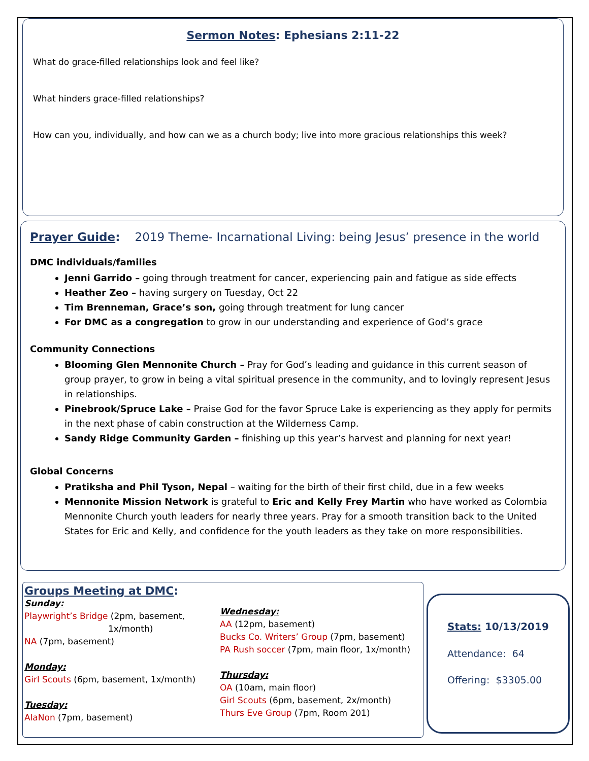Sermon Notes: Ephesians 2:11-22
What do grace-filled relationships look and feel like?
What hinders grace-filled relationships?
How can you, individually, and how can we as a church body; live into more gracious relationships this week?
Prayer Guide: 2019 Theme- Incarnational Living: being Jesus’ presence in the world
DMC individuals/families
Jenni Garrido – going through treatment for cancer, experiencing pain and fatigue as side effects
Heather Zeo – having surgery on Tuesday, Oct 22
Tim Brenneman, Grace’s son, going through treatment for lung cancer
For DMC as a congregation to grow in our understanding and experience of God’s grace
Community Connections
Blooming Glen Mennonite Church – Pray for God’s leading and guidance in this current season of group prayer, to grow in being a vital spiritual presence in the community, and to lovingly represent Jesus in relationships.
Pinebrook/Spruce Lake – Praise God for the favor Spruce Lake is experiencing as they apply for permits in the next phase of cabin construction at the Wilderness Camp.
Sandy Ridge Community Garden – finishing up this year’s harvest and planning for next year!
Global Concerns
Pratiksha and Phil Tyson, Nepal – waiting for the birth of their first child, due in a few weeks
Mennonite Mission Network is grateful to Eric and Kelly Frey Martin who have worked as Colombia Mennonite Church youth leaders for nearly three years. Pray for a smooth transition back to the United States for Eric and Kelly, and confidence for the youth leaders as they take on more responsibilities.
Groups Meeting at DMC:
Sunday:
Playwright’s Bridge (2pm, basement,
1x/month)
NA (7pm, basement)
Monday:
Girl Scouts (6pm, basement, 1x/month)
Tuesday:
AlaNon (7pm, basement)
Wednesday:
AA (12pm, basement)
Bucks Co. Writers’ Group (7pm, basement)
PA Rush soccer (7pm, main floor, 1x/month)
Thursday:
OA (10am, main floor)
Girl Scouts (6pm, basement, 2x/month)
Thurs Eve Group (7pm, Room 201)
Stats: 10/13/2019
Attendance: 64
Offering: $3305.00